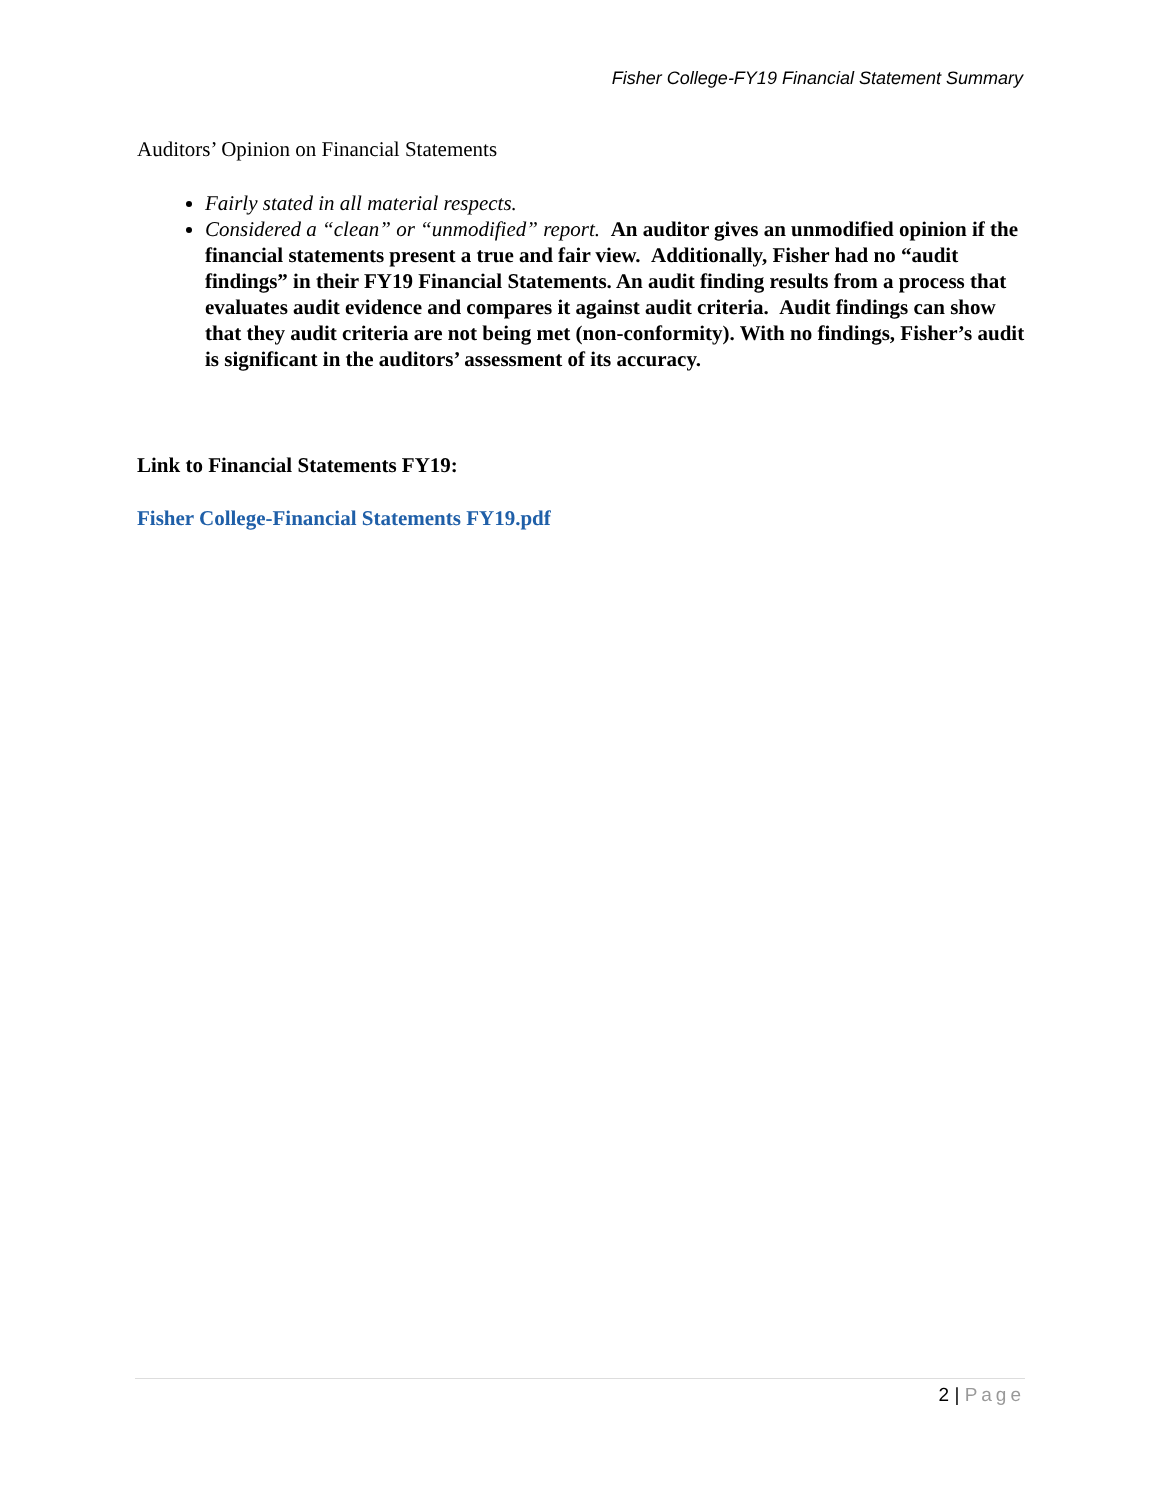Fisher College-FY19 Financial Statement Summary
Auditors’ Opinion on Financial Statements
Fairly stated in all material respects.
Considered a “clean” or “unmodified” report. An auditor gives an unmodified opinion if the financial statements present a true and fair view. Additionally, Fisher had no “audit findings” in their FY19 Financial Statements. An audit finding results from a process that evaluates audit evidence and compares it against audit criteria. Audit findings can show that they audit criteria are not being met (non-conformity). With no findings, Fisher’s audit is significant in the auditors’ assessment of its accuracy.
Link to Financial Statements FY19:
Fisher College-Financial Statements FY19.pdf
2 | Page